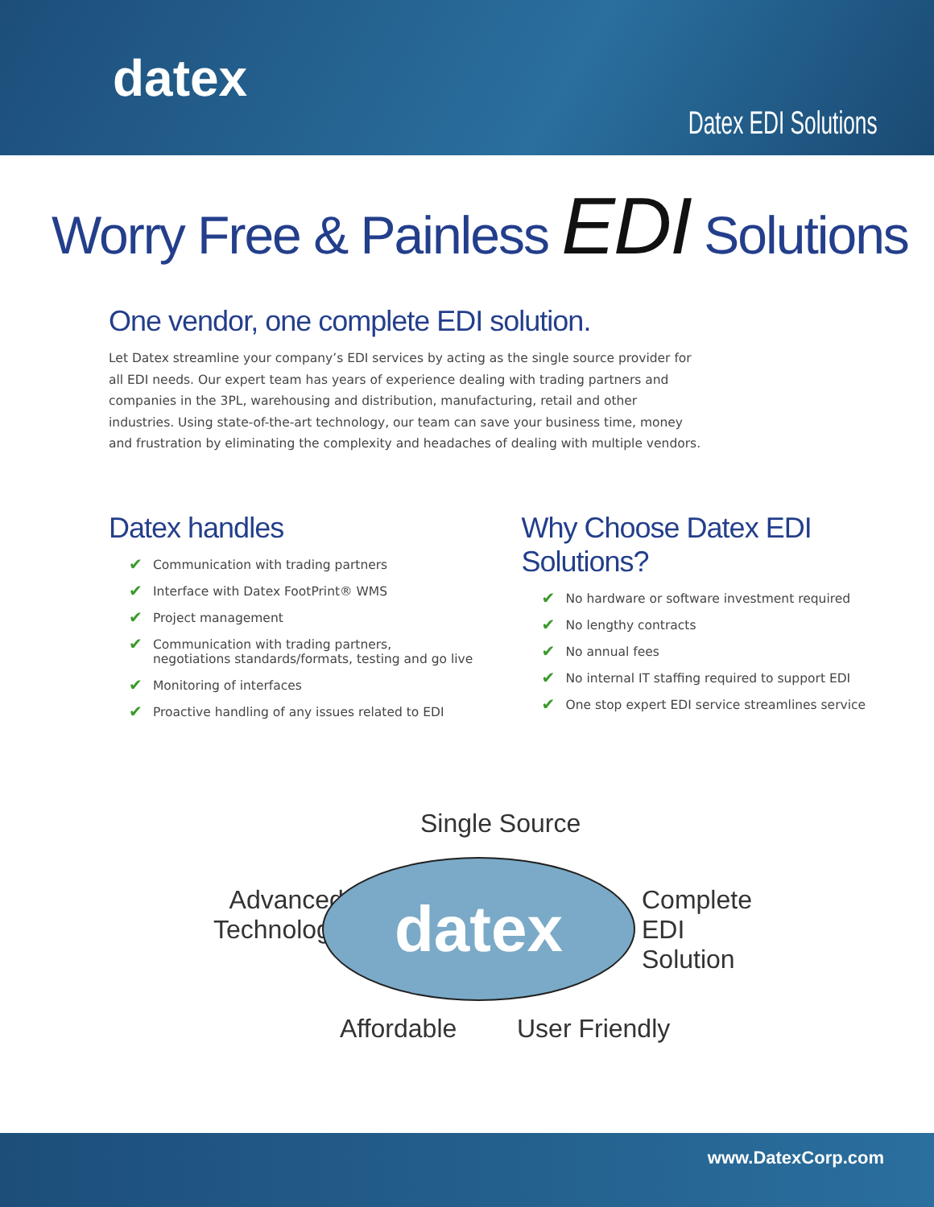datex
Datex EDI Solutions
Worry Free & Painless EDI Solutions
One vendor, one complete EDI solution.
Let Datex streamline your company’s EDI services by acting as the single source provider for all EDI needs. Our expert team has years of experience dealing with trading partners and companies in the 3PL, warehousing and distribution, manufacturing, retail and other industries. Using state-of-the-art technology, our team can save your business time, money and frustration by eliminating the complexity and headaches of dealing with multiple vendors.
Datex handles
✔ Communication with trading partners
✔ Interface with Datex FootPrint® WMS
✔ Project management
✔ Communication with trading partners,
negotiations standards/formats, testing and go live
✔ Monitoring of interfaces
✔ Proactive handling of any issues related to EDI
Why Choose Datex EDI Solutions?
✔ No hardware or software investment required
✔ No lengthy contracts
✔ No annual fees
✔ No internal IT staffing required to support EDI
✔ One stop expert EDI service streamlines service
Single Source
Advanced
Technology
datex
Complete
EDI Solution
Affordable User Friendly
www.DatexCorp.com